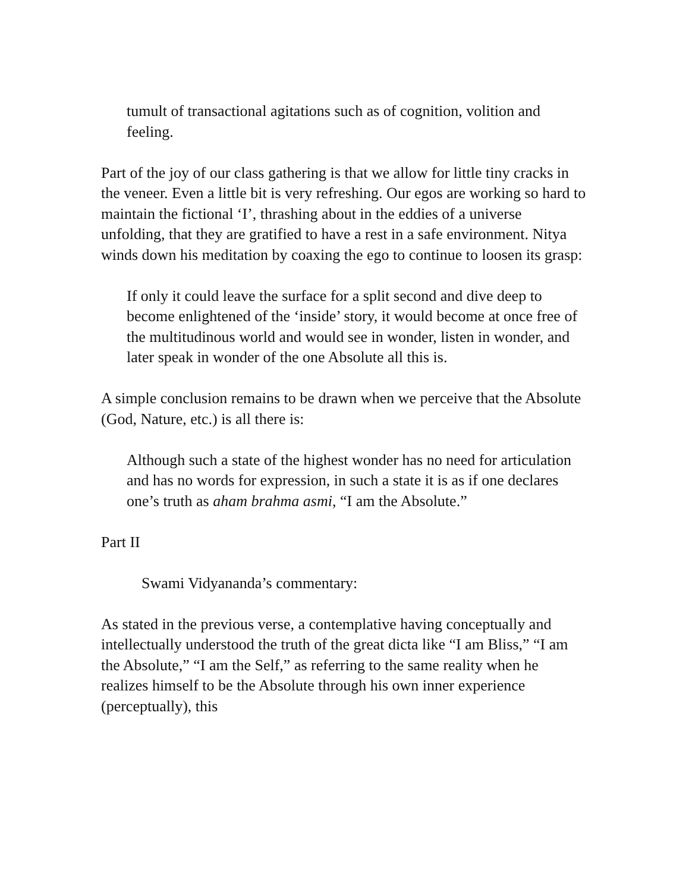tumult of transactional agitations such as of cognition, volition and feeling.
Part of the joy of our class gathering is that we allow for little tiny cracks in the veneer. Even a little bit is very refreshing. Our egos are working so hard to maintain the fictional ‘I’, thrashing about in the eddies of a universe unfolding, that they are gratified to have a rest in a safe environment. Nitya winds down his meditation by coaxing the ego to continue to loosen its grasp:
If only it could leave the surface for a split second and dive deep to become enlightened of the ‘inside’ story, it would become at once free of the multitudinous world and would see in wonder, listen in wonder, and later speak in wonder of the one Absolute all this is.
A simple conclusion remains to be drawn when we perceive that the Absolute (God, Nature, etc.) is all there is:
Although such a state of the highest wonder has no need for articulation and has no words for expression, in such a state it is as if one declares one’s truth as aham brahma asmi, “I am the Absolute.”
Part II
Swami Vidyananda’s commentary:
As stated in the previous verse, a contemplative having conceptually and intellectually understood the truth of the great dicta like “I am Bliss,” “I am the Absolute,” “I am the Self,” as referring to the same reality when he realizes himself to be the Absolute through his own inner experience (perceptually), this